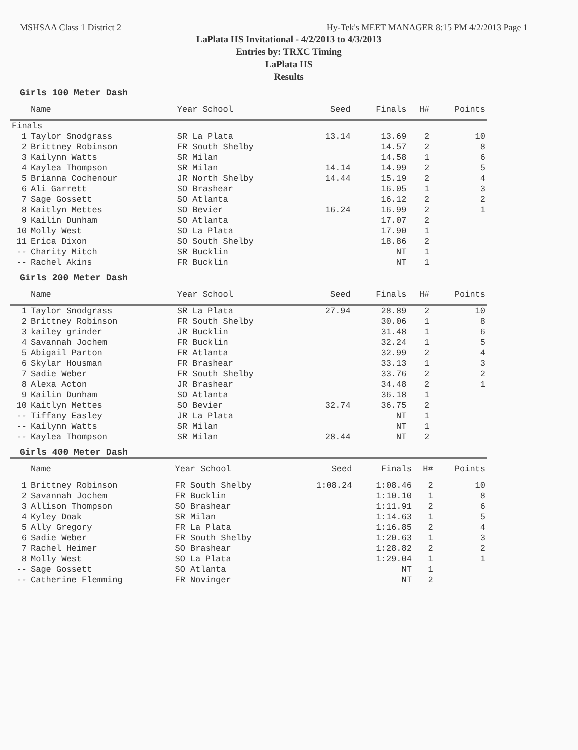MSHSAA Class 1 District 2 Hy-Tek's MEET MANAGER 8:15 PM 4/2/2013 Page 1
LaPlata HS Invitational - 4/2/2013 to 4/3/2013
Entries by: TRXC Timing
LaPlata HS
Results
Girls 100 Meter Dash
| | Name | Year School | Seed | Finals | H# | Points |
| --- | --- | --- | --- | --- | --- | --- |
| Finals | | | | | | |
| 1 | Taylor Snodgrass | SR La Plata | 13.14 | 13.69 | 2 | 10 |
| 2 | Brittney Robinson | FR South Shelby | | 14.57 | 2 | 8 |
| 3 | Kailynn Watts | SR Milan | | 14.58 | 1 | 6 |
| 4 | Kaylea Thompson | SR Milan | 14.14 | 14.99 | 2 | 5 |
| 5 | Brianna Cochenour | JR North Shelby | 14.44 | 15.19 | 2 | 4 |
| 6 | Ali Garrett | SO Brashear | | 16.05 | 1 | 3 |
| 7 | Sage Gossett | SO Atlanta | | 16.12 | 2 | 2 |
| 8 | Kaitlyn Mettes | SO Bevier | 16.24 | 16.99 | 2 | 1 |
| 9 | Kailin Dunham | SO Atlanta | | 17.07 | 2 | |
| 10 | Molly West | SO La Plata | | 17.90 | 1 | |
| 11 | Erica Dixon | SO South Shelby | | 18.86 | 2 | |
| -- | Charity Mitch | SR Bucklin | | NT | 1 | |
| -- | Rachel Akins | FR Bucklin | | NT | 1 | |
Girls 200 Meter Dash
| | Name | Year School | Seed | Finals | H# | Points |
| --- | --- | --- | --- | --- | --- | --- |
| 1 | Taylor Snodgrass | SR La Plata | 27.94 | 28.89 | 2 | 10 |
| 2 | Brittney Robinson | FR South Shelby | | 30.06 | 1 | 8 |
| 3 | kailey grinder | JR Bucklin | | 31.48 | 1 | 6 |
| 4 | Savannah Jochem | FR Bucklin | | 32.24 | 1 | 5 |
| 5 | Abigail Parton | FR Atlanta | | 32.99 | 2 | 4 |
| 6 | Skylar Housman | FR Brashear | | 33.13 | 1 | 3 |
| 7 | Sadie Weber | FR South Shelby | | 33.76 | 2 | 2 |
| 8 | Alexa Acton | JR Brashear | | 34.48 | 2 | 1 |
| 9 | Kailin Dunham | SO Atlanta | | 36.18 | 1 | |
| 10 | Kaitlyn Mettes | SO Bevier | 32.74 | 36.75 | 2 | |
| -- | Tiffany Easley | JR La Plata | | NT | 1 | |
| -- | Kailynn Watts | SR Milan | | NT | 1 | |
| -- | Kaylea Thompson | SR Milan | 28.44 | NT | 2 | |
Girls 400 Meter Dash
| | Name | Year School | Seed | Finals | H# | Points |
| --- | --- | --- | --- | --- | --- | --- |
| 1 | Brittney Robinson | FR South Shelby | 1:08.24 | 1:08.46 | 2 | 10 |
| 2 | Savannah Jochem | FR Bucklin | | 1:10.10 | 1 | 8 |
| 3 | Allison Thompson | SO Brashear | | 1:11.91 | 2 | 6 |
| 4 | Kyley Doak | SR Milan | | 1:14.63 | 1 | 5 |
| 5 | Ally Gregory | FR La Plata | | 1:16.85 | 2 | 4 |
| 6 | Sadie Weber | FR South Shelby | | 1:20.63 | 1 | 3 |
| 7 | Rachel Heimer | SO Brashear | | 1:28.82 | 2 | 2 |
| 8 | Molly West | SO La Plata | | 1:29.04 | 1 | 1 |
| -- | Sage Gossett | SO Atlanta | | NT | 1 | |
| -- | Catherine Flemming | FR Novinger | | NT | 2 | |